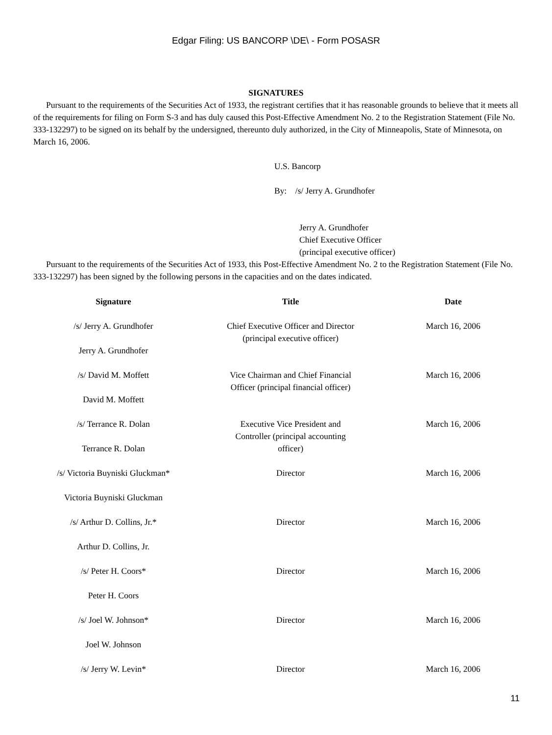Edgar Filing: US BANCORP \DE\ - Form POSASR
SIGNATURES
Pursuant to the requirements of the Securities Act of 1933, the registrant certifies that it has reasonable grounds to believe that it meets all of the requirements for filing on Form S-3 and has duly caused this Post-Effective Amendment No. 2 to the Registration Statement (File No. 333-132297) to be signed on its behalf by the undersigned, thereunto duly authorized, in the City of Minneapolis, State of Minnesota, on March 16, 2006.
U.S. Bancorp
By: /s/ Jerry A. Grundhofer
Jerry A. Grundhofer
Chief Executive Officer
(principal executive officer)
Pursuant to the requirements of the Securities Act of 1933, this Post-Effective Amendment No. 2 to the Registration Statement (File No. 333-132297) has been signed by the following persons in the capacities and on the dates indicated.
| Signature | Title | Date |
| --- | --- | --- |
| /s/ Jerry A. Grundhofer Jerry A. Grundhofer | Chief Executive Officer and Director (principal executive officer) | March 16, 2006 |
| /s/ David M. Moffett David M. Moffett | Vice Chairman and Chief Financial Officer (principal financial officer) | March 16, 2006 |
| /s/ Terrance R. Dolan Terrance R. Dolan | Executive Vice President and Controller (principal accounting officer) | March 16, 2006 |
| /s/ Victoria Buyniski Gluckman* Victoria Buyniski Gluckman | Director | March 16, 2006 |
| /s/ Arthur D. Collins, Jr.* Arthur D. Collins, Jr. | Director | March 16, 2006 |
| /s/ Peter H. Coors* Peter H. Coors | Director | March 16, 2006 |
| /s/ Joel W. Johnson* Joel W. Johnson | Director | March 16, 2006 |
| /s/ Jerry W. Levin* | Director | March 16, 2006 |
11